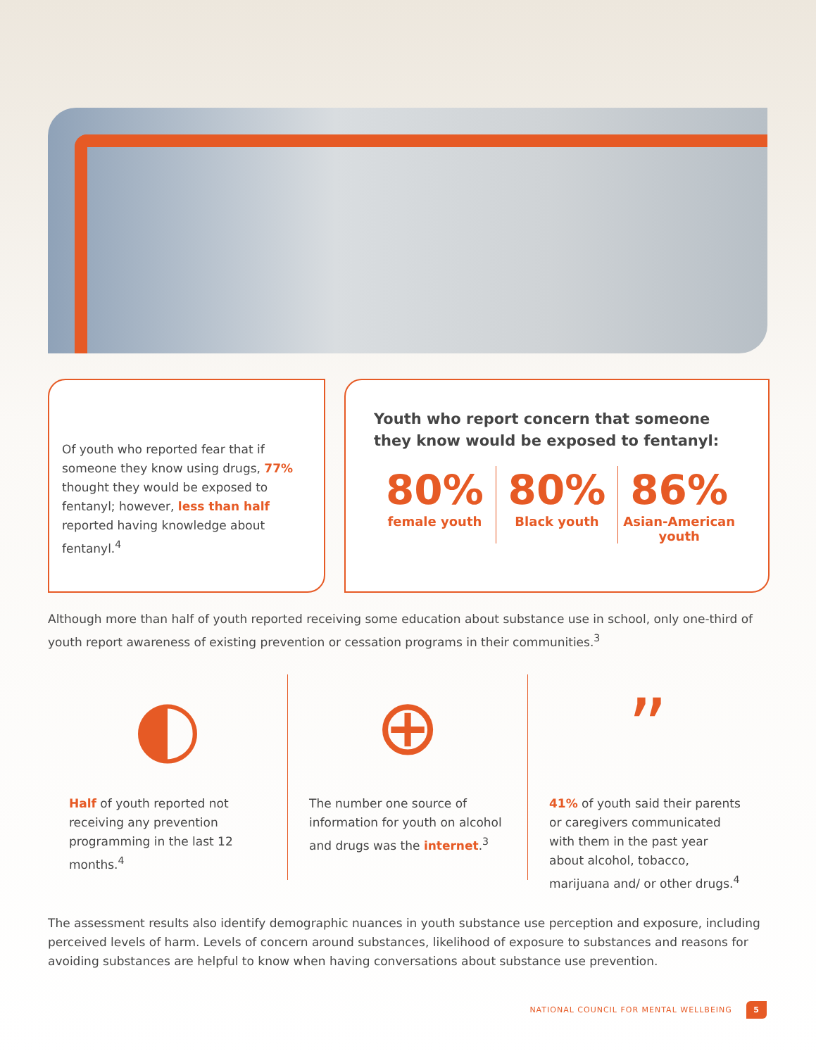Of youth who reported fear that if someone they know using drugs, 77% thought they would be exposed to fentanyl; however, less than half reported having knowledge about fentanyl.<sup>4</sup>
Youth who report concern that someone they know would be exposed to fentanyl:
80%
female youth
80%
Black youth
86%
Asian-American youth
Although more than half of youth reported receiving some education about substance use in school, only one-third of youth report awareness of existing prevention or cessation programs in their communities.<sup>3</sup>
◐
Half of youth reported not receiving any prevention programming in the last 12 months.<sup>4</sup>
⊕
The number one source of information for youth on alcohol and drugs was the internet.<sup>3</sup>
”
41% of youth said their parents or caregivers communicated with them in the past year about alcohol, tobacco, marijuana and/ or other drugs.<sup>4</sup>
The assessment results also identify demographic nuances in youth substance use perception and exposure, including perceived levels of harm. Levels of concern around substances, likelihood of exposure to substances and reasons for avoiding substances are helpful to know when having conversations about substance use prevention.
NATIONAL COUNCIL FOR MENTAL WELLBEING 5